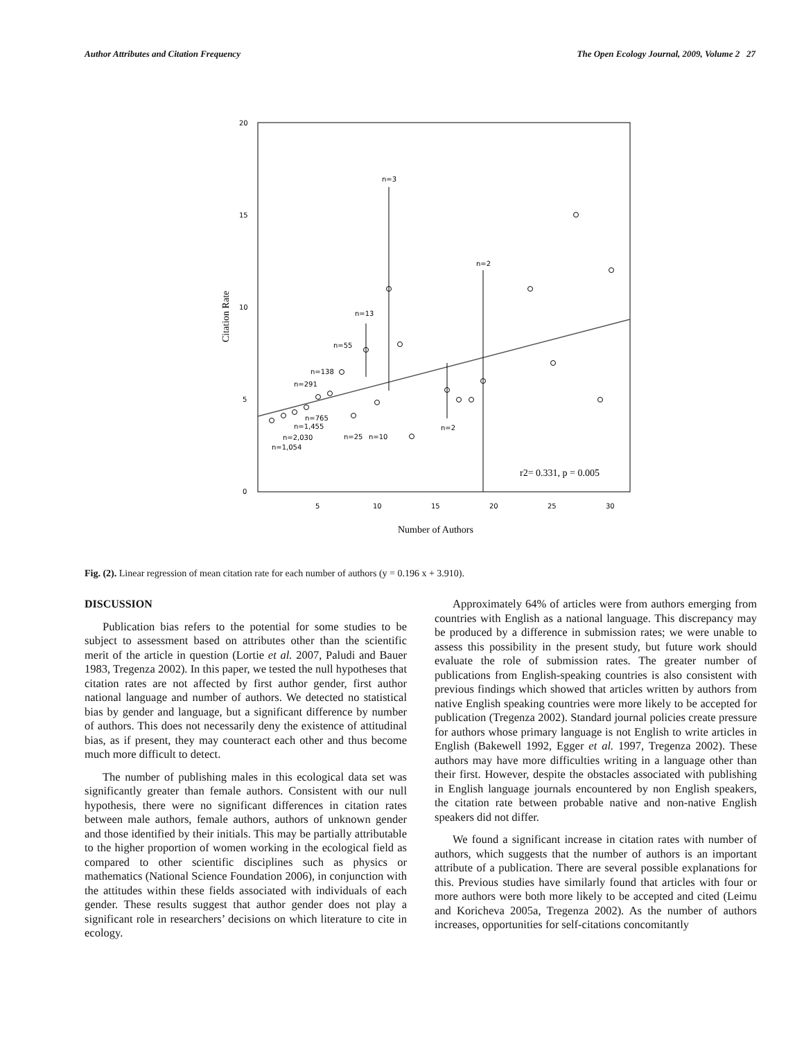Author Attributes and Citation Frequency The Open Ecology Journal, 2009, Volume 2 27
20
15
10
5
0
5
10
15
20
25
30
Number of Authors
Citation Rate
n=3
n=2
n=13
n=55
n=138
n=291
n=765
n=1,455
n=2,030
n=1,054
n=25
n=10
n=2
r2= 0.331, p = 0.005
Fig. (2). Linear regression of mean citation rate for each number of authors (y = 0.196 x + 3.910).
DISCUSSION
Publication bias refers to the potential for some studies to be subject to assessment based on attributes other than the scientific merit of the article in question (Lortie et al. 2007, Paludi and Bauer 1983, Tregenza 2002). In this paper, we tested the null hypotheses that citation rates are not affected by first author gender, first author national language and number of authors. We detected no statistical bias by gender and language, but a significant difference by number of authors. This does not necessarily deny the existence of attitudinal bias, as if present, they may counteract each other and thus become much more difficult to detect.
The number of publishing males in this ecological data set was significantly greater than female authors. Consistent with our null hypothesis, there were no significant differences in citation rates between male authors, female authors, authors of unknown gender and those identified by their initials. This may be partially attributable to the higher proportion of women working in the ecological field as compared to other scientific disciplines such as physics or mathematics (National Science Foundation 2006), in conjunction with the attitudes within these fields associated with individuals of each gender. These results suggest that author gender does not play a significant role in researchers’ decisions on which literature to cite in ecology.
Approximately 64% of articles were from authors emerging from countries with English as a national language. This discrepancy may be produced by a difference in submission rates; we were unable to assess this possibility in the present study, but future work should evaluate the role of submission rates. The greater number of publications from English-speaking countries is also consistent with previous findings which showed that articles written by authors from native English speaking countries were more likely to be accepted for publication (Tregenza 2002). Standard journal policies create pressure for authors whose primary language is not English to write articles in English (Bakewell 1992, Egger et al. 1997, Tregenza 2002). These authors may have more difficulties writing in a language other than their first. However, despite the obstacles associated with publishing in English language journals encountered by non English speakers, the citation rate between probable native and non-native English speakers did not differ.
We found a significant increase in citation rates with number of authors, which suggests that the number of authors is an important attribute of a publication. There are several possible explanations for this. Previous studies have similarly found that articles with four or more authors were both more likely to be accepted and cited (Leimu and Koricheva 2005a, Tregenza 2002). As the number of authors increases, opportunities for self-citations concomitantly